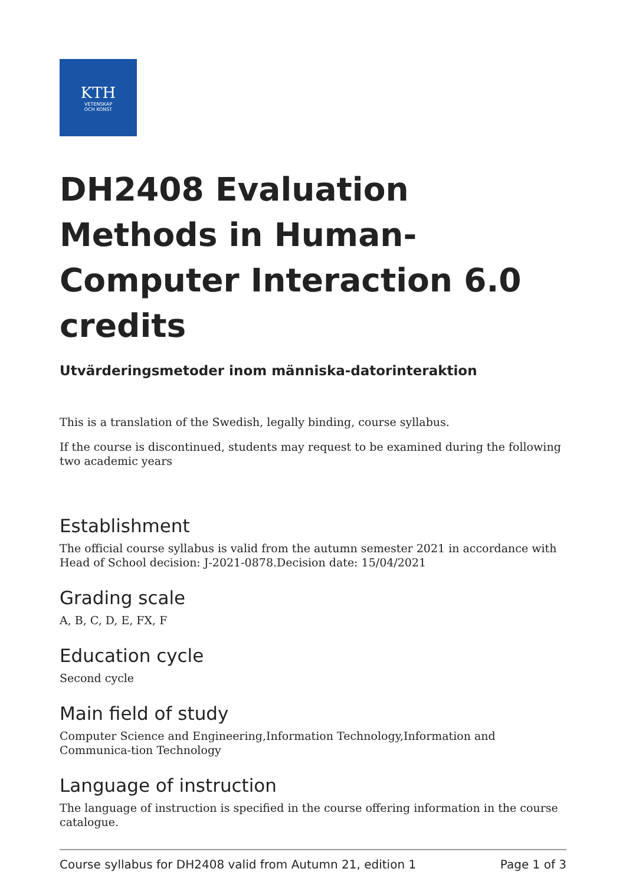KTH
VETENSKAP
OCH KONST
DH2408 Evaluation Methods in Human-Computer Interaction 6.0 credits
Utvärderingsmetoder inom människa-datorinteraktion
This is a translation of the Swedish, legally binding, course syllabus.
If the course is discontinued, students may request to be examined during the following two academic years
Establishment
The official course syllabus is valid from the autumn semester 2021 in accordance with Head of School decision: J-2021-0878.Decision date: 15/04/2021
Grading scale
A, B, C, D, E, FX, F
Education cycle
Second cycle
Main field of study
Computer Science and Engineering,Information Technology,Information and Communica-tion Technology
Language of instruction
The language of instruction is specified in the course offering information in the course catalogue.
Course syllabus for DH2408 valid from Autumn 21, edition 1 Page 1 of 3